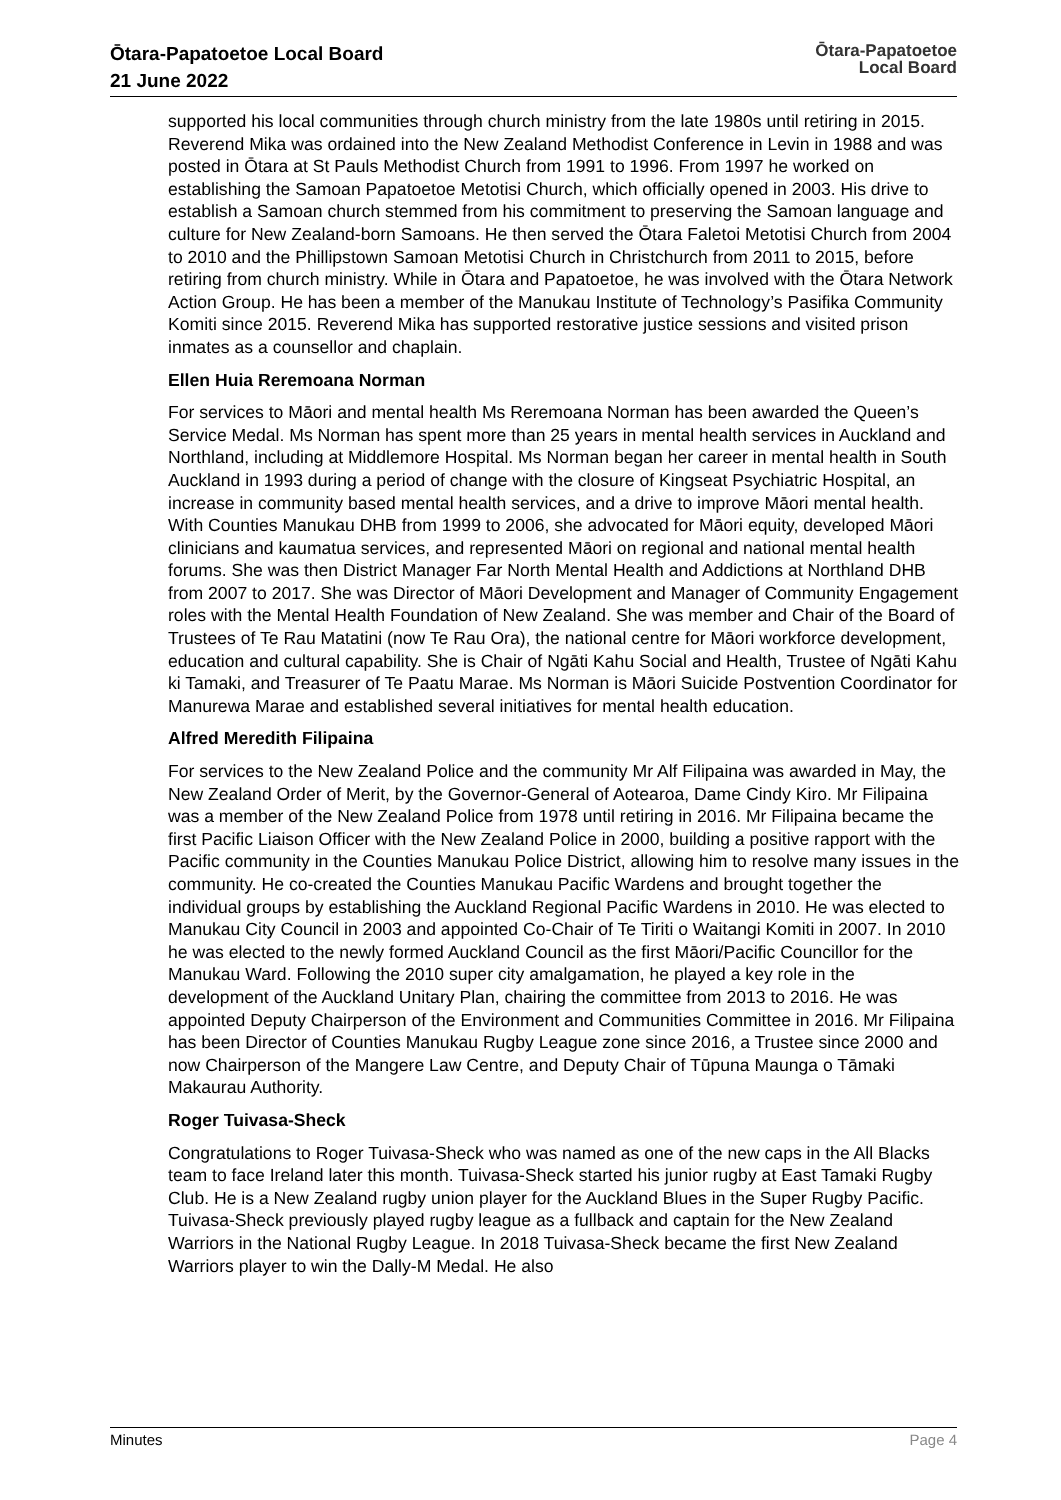Ōtara-Papatoetoe Local Board
21 June 2022
Ōtara-Papatoetoe
Local Board
supported his local communities through church ministry from the late 1980s until retiring in 2015. Reverend Mika was ordained into the New Zealand Methodist Conference in Levin in 1988 and was posted in Ōtara at St Pauls Methodist Church from 1991 to 1996. From 1997 he worked on establishing the Samoan Papatoetoe Metotisi Church, which officially opened in 2003. His drive to establish a Samoan church stemmed from his commitment to preserving the Samoan language and culture for New Zealand-born Samoans. He then served the Ōtara Faletoi Metotisi Church from 2004 to 2010 and the Phillipstown Samoan Metotisi Church in Christchurch from 2011 to 2015, before retiring from church ministry. While in Ōtara and Papatoetoe, he was involved with the Ōtara Network Action Group. He has been a member of the Manukau Institute of Technology’s Pasifika Community Komiti since 2015. Reverend Mika has supported restorative justice sessions and visited prison inmates as a counsellor and chaplain.
Ellen Huia Reremoana Norman
For services to Māori and mental health Ms Reremoana Norman has been awarded the Queen’s Service Medal. Ms Norman has spent more than 25 years in mental health services in Auckland and Northland, including at Middlemore Hospital. Ms Norman began her career in mental health in South Auckland in 1993 during a period of change with the closure of Kingseat Psychiatric Hospital, an increase in community based mental health services, and a drive to improve Māori mental health. With Counties Manukau DHB from 1999 to 2006, she advocated for Māori equity, developed Māori clinicians and kaumatua services, and represented Māori on regional and national mental health forums. She was then District Manager Far North Mental Health and Addictions at Northland DHB from 2007 to 2017. She was Director of Māori Development and Manager of Community Engagement roles with the Mental Health Foundation of New Zealand. She was member and Chair of the Board of Trustees of Te Rau Matatini (now Te Rau Ora), the national centre for Māori workforce development, education and cultural capability. She is Chair of Ngāti Kahu Social and Health, Trustee of Ngāti Kahu ki Tamaki, and Treasurer of Te Paatu Marae. Ms Norman is Māori Suicide Postvention Coordinator for Manurewa Marae and established several initiatives for mental health education.
Alfred Meredith Filipaina
For services to the New Zealand Police and the community Mr Alf Filipaina was awarded in May, the New Zealand Order of Merit, by the Governor-General of Aotearoa, Dame Cindy Kiro. Mr Filipaina was a member of the New Zealand Police from 1978 until retiring in 2016. Mr Filipaina became the first Pacific Liaison Officer with the New Zealand Police in 2000, building a positive rapport with the Pacific community in the Counties Manukau Police District, allowing him to resolve many issues in the community. He co-created the Counties Manukau Pacific Wardens and brought together the individual groups by establishing the Auckland Regional Pacific Wardens in 2010. He was elected to Manukau City Council in 2003 and appointed Co-Chair of Te Tiriti o Waitangi Komiti in 2007. In 2010 he was elected to the newly formed Auckland Council as the first Māori/Pacific Councillor for the Manukau Ward. Following the 2010 super city amalgamation, he played a key role in the development of the Auckland Unitary Plan, chairing the committee from 2013 to 2016. He was appointed Deputy Chairperson of the Environment and Communities Committee in 2016. Mr Filipaina has been Director of Counties Manukau Rugby League zone since 2016, a Trustee since 2000 and now Chairperson of the Mangere Law Centre, and Deputy Chair of Tūpuna Maunga o Tāmaki Makaurau Authority.
Roger Tuivasa-Sheck
Congratulations to Roger Tuivasa-Sheck who was named as one of the new caps in the All Blacks team to face Ireland later this month. Tuivasa-Sheck started his junior rugby at East Tamaki Rugby Club. He is a New Zealand rugby union player for the Auckland Blues in the Super Rugby Pacific. Tuivasa-Sheck previously played rugby league as a fullback and captain for the New Zealand Warriors in the National Rugby League. In 2018 Tuivasa-Sheck became the first New Zealand Warriors player to win the Dally-M Medal. He also
Minutes Page 4